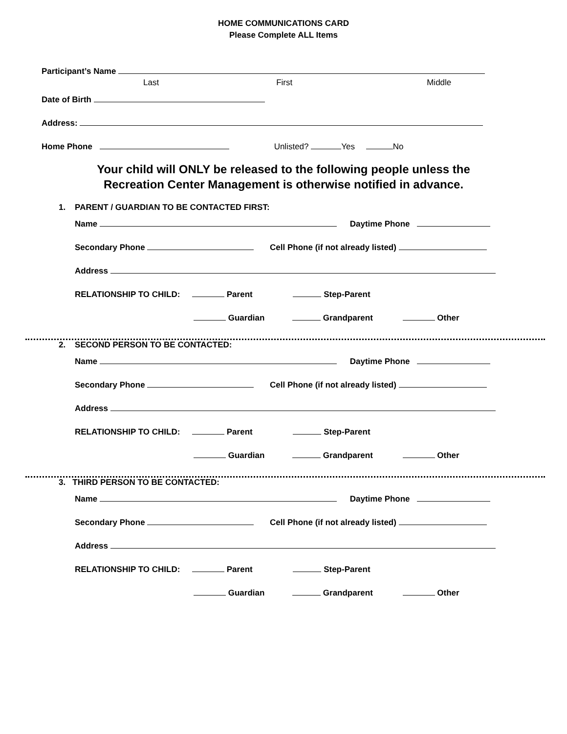HOME COMMUNICATIONS CARD
Please Complete ALL Items
Participant’s Name
Last First Middle
Date of Birth
Address:
Home Phone Unlisted? Yes No
Your child will ONLY be released to the following people unless the
Recreation Center Management is otherwise notified in advance.
1. PARENT / GUARDIAN TO BE CONTACTED FIRST:
Name Daytime Phone
Secondary Phone Cell Phone (if not already listed)
Address
RELATIONSHIP TO CHILD: Parent Step-Parent
Guardian Grandparent Other
2. SECOND PERSON TO BE CONTACTED:
Name Daytime Phone
Secondary Phone Cell Phone (if not already listed)
Address
RELATIONSHIP TO CHILD: Parent Step-Parent
Guardian Grandparent Other
3. THIRD PERSON TO BE CONTACTED:
Name Daytime Phone
Secondary Phone Cell Phone (if not already listed)
Address
RELATIONSHIP TO CHILD: Parent Step-Parent
Guardian Grandparent Other